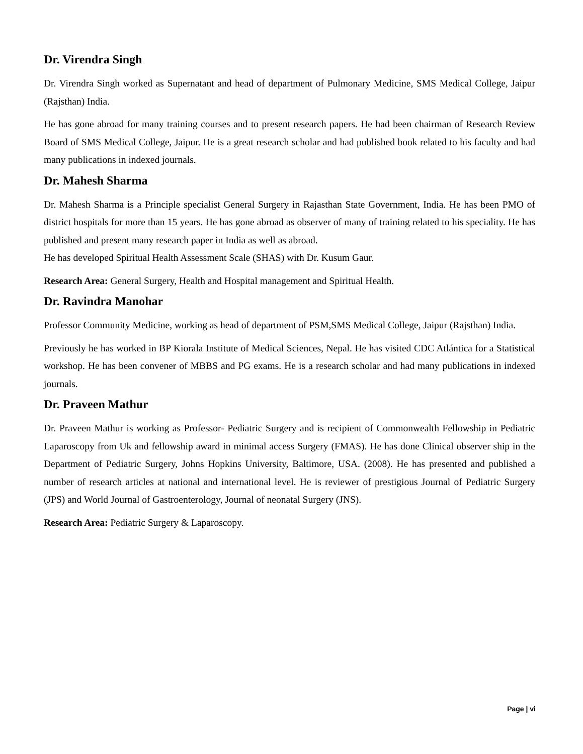Dr. Virendra Singh
Dr. Virendra Singh worked as Supernatant and head of department of Pulmonary Medicine, SMS Medical College, Jaipur (Rajsthan) India.
He has gone abroad for many training courses and to present research papers. He had been chairman of Research Review Board of SMS Medical College, Jaipur. He is a great research scholar and had published book related to his faculty and had many publications in indexed journals.
Dr. Mahesh Sharma
Dr. Mahesh Sharma is a Principle specialist General Surgery in Rajasthan State Government, India. He has been PMO of district hospitals for more than 15 years. He has gone abroad as observer of many of training related to his speciality. He has published and present many research paper in India as well as abroad.
He has developed Spiritual Health Assessment Scale (SHAS) with Dr. Kusum Gaur.
Research Area: General Surgery, Health and Hospital management and Spiritual Health.
Dr. Ravindra Manohar
Professor Community Medicine, working as head of department of PSM,SMS Medical College, Jaipur (Rajsthan) India.
Previously he has worked in BP Kiorala Institute of Medical Sciences, Nepal. He has visited CDC Atlántica for a Statistical workshop. He has been convener of MBBS and PG exams. He is a research scholar and had many publications in indexed journals.
Dr. Praveen Mathur
Dr. Praveen Mathur is working as Professor- Pediatric Surgery and is recipient of Commonwealth Fellowship in Pediatric Laparoscopy from Uk and fellowship award in minimal access Surgery (FMAS). He has done Clinical observer ship in the Department of Pediatric Surgery, Johns Hopkins University, Baltimore, USA. (2008). He has presented and published a number of research articles at national and international level. He is reviewer of prestigious Journal of Pediatric Surgery (JPS) and World Journal of Gastroenterology, Journal of neonatal Surgery (JNS).
Research Area: Pediatric Surgery & Laparoscopy.
Page | vi